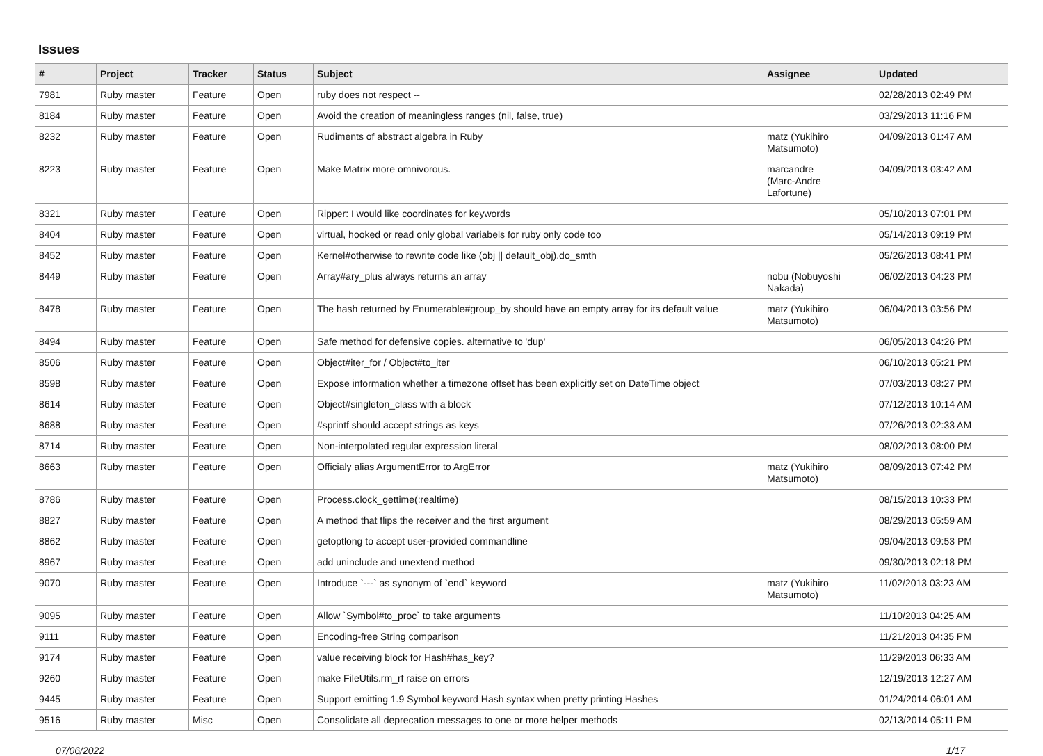Issues
| # | Project | Tracker | Status | Subject | Assignee | Updated |
| --- | --- | --- | --- | --- | --- | --- |
| 7981 | Ruby master | Feature | Open | ruby does not respect -- | | 02/28/2013 02:49 PM |
| 8184 | Ruby master | Feature | Open | Avoid the creation of meaningless ranges (nil, false, true) | | 03/29/2013 11:16 PM |
| 8232 | Ruby master | Feature | Open | Rudiments of abstract algebra in Ruby | matz (Yukihiro Matsumoto) | 04/09/2013 01:47 AM |
| 8223 | Ruby master | Feature | Open | Make Matrix more omnivorous. | marcandre (Marc-Andre Lafortune) | 04/09/2013 03:42 AM |
| 8321 | Ruby master | Feature | Open | Ripper: I would like coordinates for keywords | | 05/10/2013 07:01 PM |
| 8404 | Ruby master | Feature | Open | virtual, hooked or read only global variabels for ruby only code too | | 05/14/2013 09:19 PM |
| 8452 | Ruby master | Feature | Open | Kernel#otherwise to rewrite code like (obj // default_obj).do_smth | | 05/26/2013 08:41 PM |
| 8449 | Ruby master | Feature | Open | Array#ary_plus always returns an array | nobu (Nobuyoshi Nakada) | 06/02/2013 04:23 PM |
| 8478 | Ruby master | Feature | Open | The hash returned by Enumerable#group_by should have an empty array for its default value | matz (Yukihiro Matsumoto) | 06/04/2013 03:56 PM |
| 8494 | Ruby master | Feature | Open | Safe method for defensive copies. alternative to 'dup' | | 06/05/2013 04:26 PM |
| 8506 | Ruby master | Feature | Open | Object#iter_for / Object#to_iter | | 06/10/2013 05:21 PM |
| 8598 | Ruby master | Feature | Open | Expose information whether a timezone offset has been explicitly set on DateTime object | | 07/03/2013 08:27 PM |
| 8614 | Ruby master | Feature | Open | Object#singleton_class with a block | | 07/12/2013 10:14 AM |
| 8688 | Ruby master | Feature | Open | #sprintf should accept strings as keys | | 07/26/2013 02:33 AM |
| 8714 | Ruby master | Feature | Open | Non-interpolated regular expression literal | | 08/02/2013 08:00 PM |
| 8663 | Ruby master | Feature | Open | Officialy alias ArgumentError to ArgError | matz (Yukihiro Matsumoto) | 08/09/2013 07:42 PM |
| 8786 | Ruby master | Feature | Open | Process.clock_gettime(:realtime) | | 08/15/2013 10:33 PM |
| 8827 | Ruby master | Feature | Open | A method that flips the receiver and the first argument | | 08/29/2013 05:59 AM |
| 8862 | Ruby master | Feature | Open | getoptlong to accept user-provided commandline | | 09/04/2013 09:53 PM |
| 8967 | Ruby master | Feature | Open | add uninclude and unextend method | | 09/30/2013 02:18 PM |
| 9070 | Ruby master | Feature | Open | Introduce `---` as synonym of `end` keyword | matz (Yukihiro Matsumoto) | 11/02/2013 03:23 AM |
| 9095 | Ruby master | Feature | Open | Allow `Symbol#to_proc` to take arguments | | 11/10/2013 04:25 AM |
| 9111 | Ruby master | Feature | Open | Encoding-free String comparison | | 11/21/2013 04:35 PM |
| 9174 | Ruby master | Feature | Open | value receiving block for Hash#has_key? | | 11/29/2013 06:33 AM |
| 9260 | Ruby master | Feature | Open | make FileUtils.rm_rf raise on errors | | 12/19/2013 12:27 AM |
| 9445 | Ruby master | Feature | Open | Support emitting 1.9 Symbol keyword Hash syntax when pretty printing Hashes | | 01/24/2014 06:01 AM |
| 9516 | Ruby master | Misc | Open | Consolidate all deprecation messages to one or more helper methods | | 02/13/2014 05:11 PM |
07/06/2022 1/17